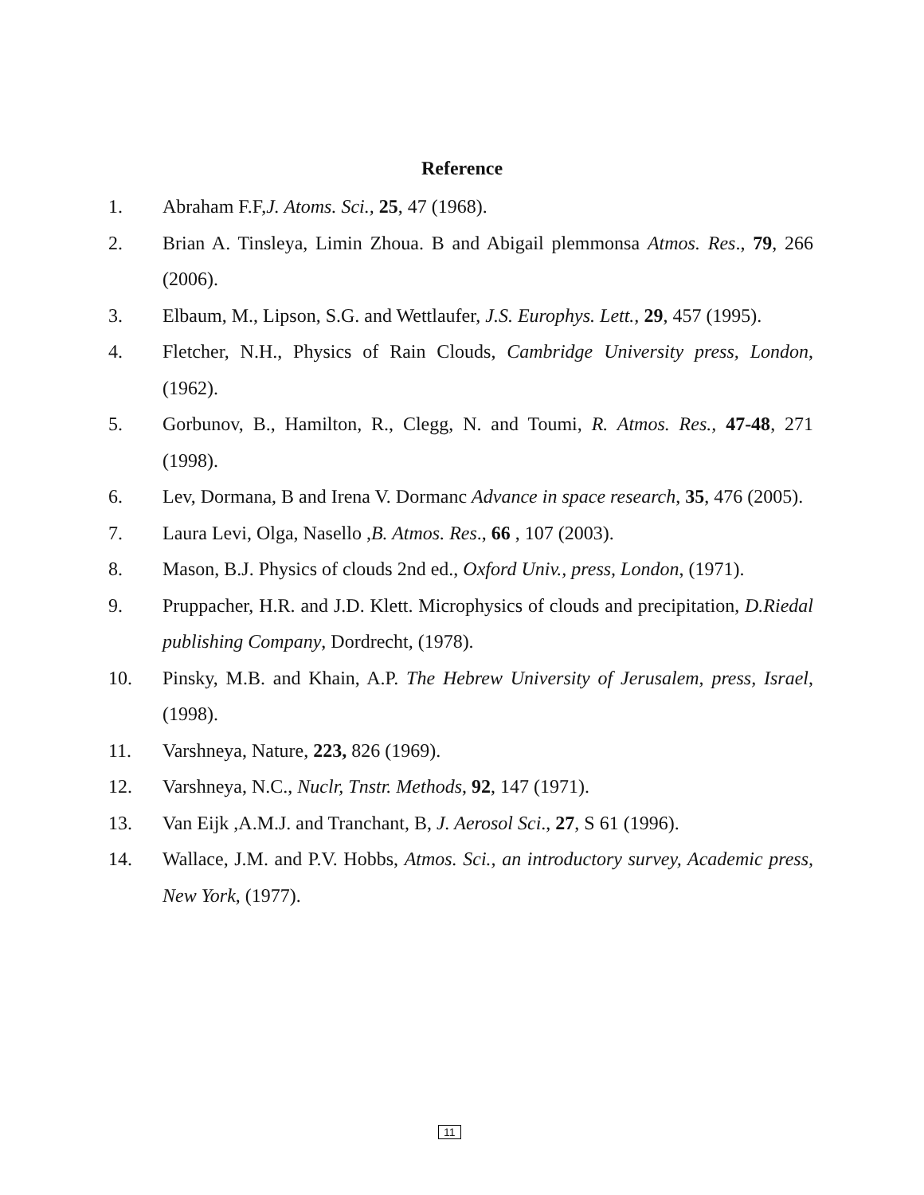Reference
1. Abraham F.F,J. Atoms. Sci., 25, 47 (1968).
2. Brian A. Tinsleya, Limin Zhoua. B and Abigail plemmonsa Atmos. Res., 79, 266 (2006).
3. Elbaum, M., Lipson, S.G. and Wettlaufer, J.S. Europhys. Lett., 29, 457 (1995).
4. Fletcher, N.H., Physics of Rain Clouds, Cambridge University press, London, (1962).
5. Gorbunov, B., Hamilton, R., Clegg, N. and Toumi, R. Atmos. Res., 47-48, 271 (1998).
6. Lev, Dormana, B and Irena V. Dormanc Advance in space research, 35, 476 (2005).
7. Laura Levi, Olga, Nasello ,B. Atmos. Res., 66 , 107 (2003).
8. Mason, B.J. Physics of clouds 2nd ed., Oxford Univ., press, London, (1971).
9. Pruppacher, H.R. and J.D. Klett. Microphysics of clouds and precipitation, D.Riedal publishing Company, Dordrecht, (1978).
10. Pinsky, M.B. and Khain, A.P. The Hebrew University of Jerusalem, press, Israel, (1998).
11. Varshneya, Nature, 223, 826 (1969).
12. Varshneya, N.C., Nuclr, Tnstr. Methods, 92, 147 (1971).
13. Van Eijk ,A.M.J. and Tranchant, B, J. Aerosol Sci., 27, S 61 (1996).
14. Wallace, J.M. and P.V. Hobbs, Atmos. Sci., an introductory survey, Academic press, New York, (1977).
11